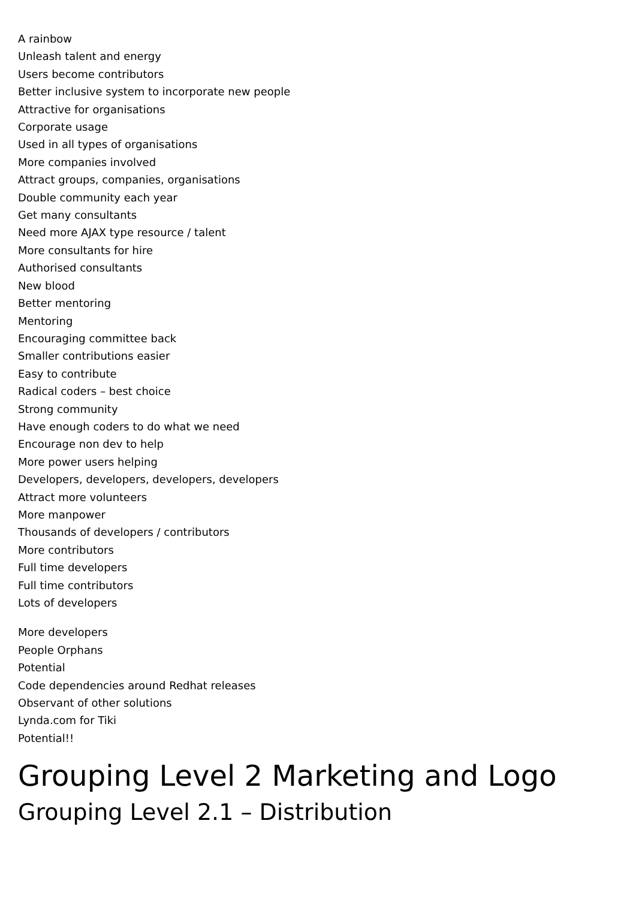A rainbow
Unleash talent and energy
Users become contributors
Better inclusive system to incorporate new people
Attractive for organisations
Corporate usage
Used in all types of organisations
More companies involved
Attract groups, companies, organisations
Double community each year
Get many consultants
Need more AJAX type resource / talent
More consultants for hire
Authorised consultants
New blood
Better mentoring
Mentoring
Encouraging committee back
Smaller contributions easier
Easy to contribute
Radical coders – best choice
Strong community
Have enough coders to do what we need
Encourage non dev to help
More power users helping
Developers, developers, developers, developers
Attract more volunteers
More manpower
Thousands of developers / contributors
More contributors
Full time developers
Full time contributors
Lots of developers
More developers
People Orphans
Potential
Code dependencies around Redhat releases
Observant of other solutions
Lynda.com for Tiki
Potential!!
Grouping Level 2 Marketing and Logo
Grouping Level 2.1 – Distribution